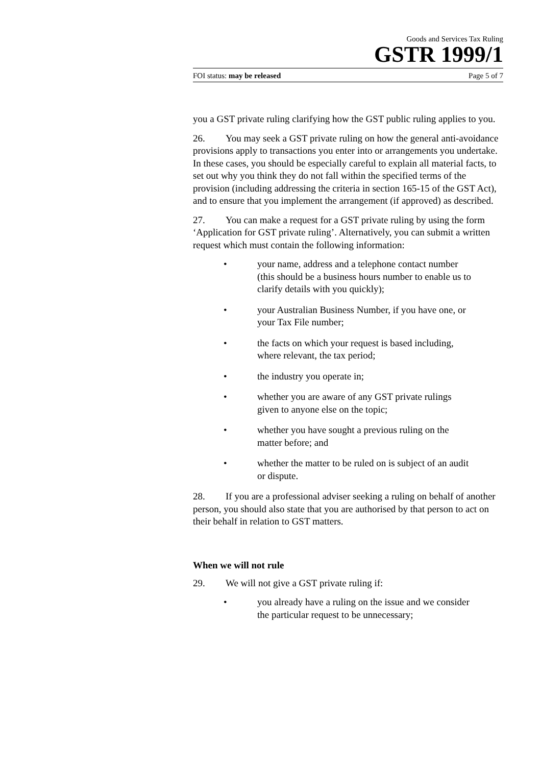Goods and Services Tax Ruling
GSTR 1999/1
FOI status: may be released Page 5 of 7
you a GST private ruling clarifying how the GST public ruling applies to you.
26. You may seek a GST private ruling on how the general anti-avoidance provisions apply to transactions you enter into or arrangements you undertake. In these cases, you should be especially careful to explain all material facts, to set out why you think they do not fall within the specified terms of the provision (including addressing the criteria in section 165-15 of the GST Act), and to ensure that you implement the arrangement (if approved) as described.
27. You can make a request for a GST private ruling by using the form ‘Application for GST private ruling’. Alternatively, you can submit a written request which must contain the following information:
• your name, address and a telephone contact number (this should be a business hours number to enable us to clarify details with you quickly);
• your Australian Business Number, if you have one, or your Tax File number;
• the facts on which your request is based including, where relevant, the tax period;
• the industry you operate in;
• whether you are aware of any GST private rulings given to anyone else on the topic;
• whether you have sought a previous ruling on the matter before; and
• whether the matter to be ruled on is subject of an audit or dispute.
28. If you are a professional adviser seeking a ruling on behalf of another person, you should also state that you are authorised by that person to act on their behalf in relation to GST matters.
When we will not rule
29. We will not give a GST private ruling if:
• you already have a ruling on the issue and we consider the particular request to be unnecessary;